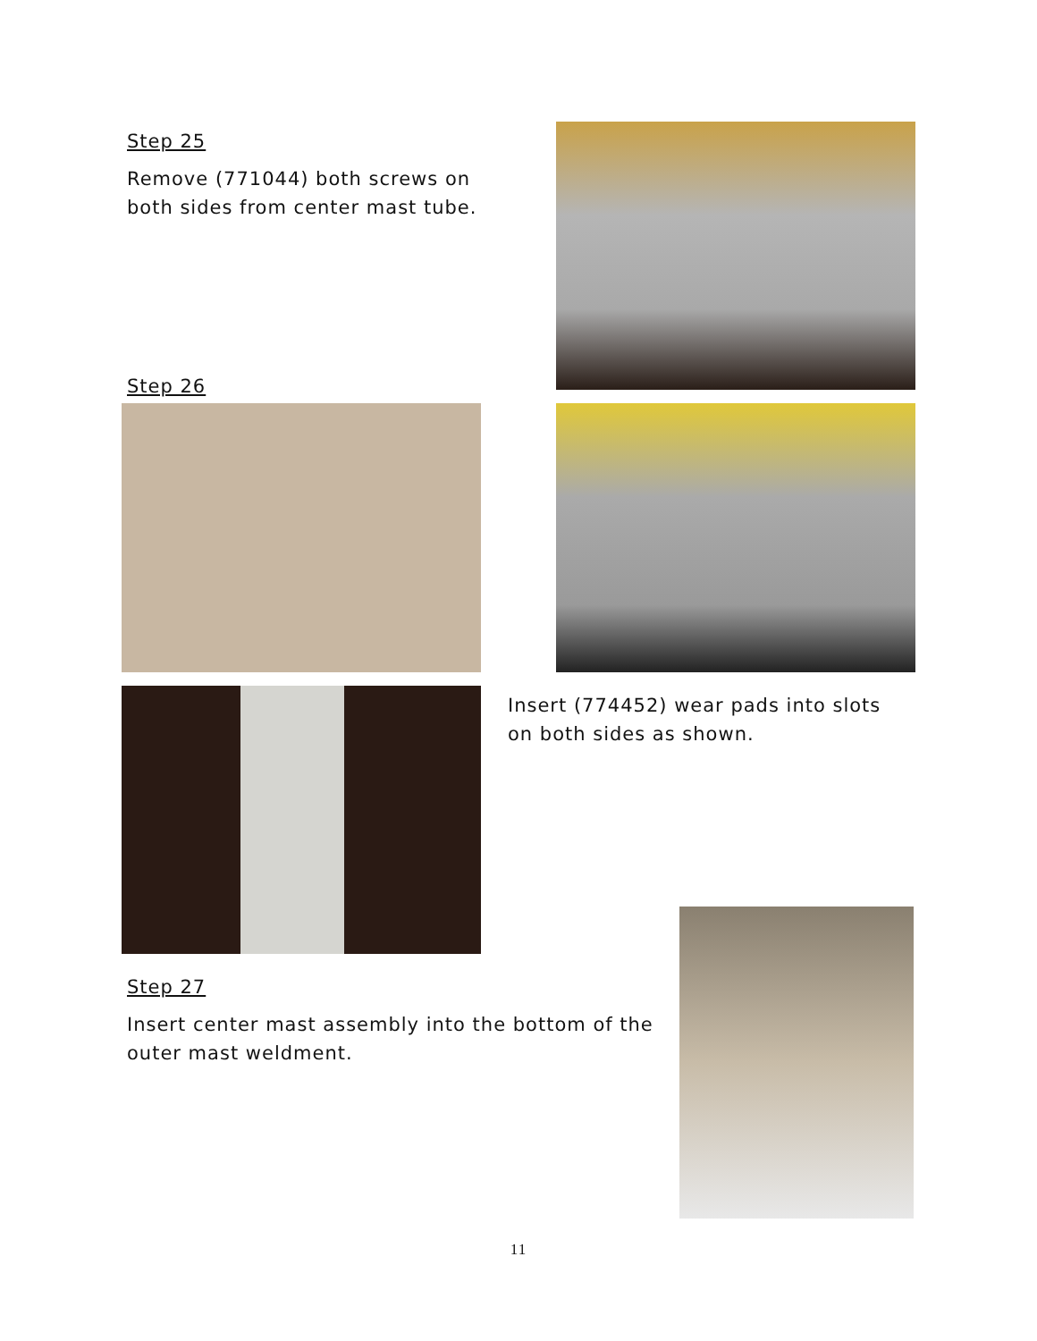Step 25
Remove (771044) both screws on both sides from center mast tube.
Step 26
Insert (774452) wear pads into slots on both sides as shown.
Step 27
Insert center mast assembly into the bottom of the outer mast weldment.
11